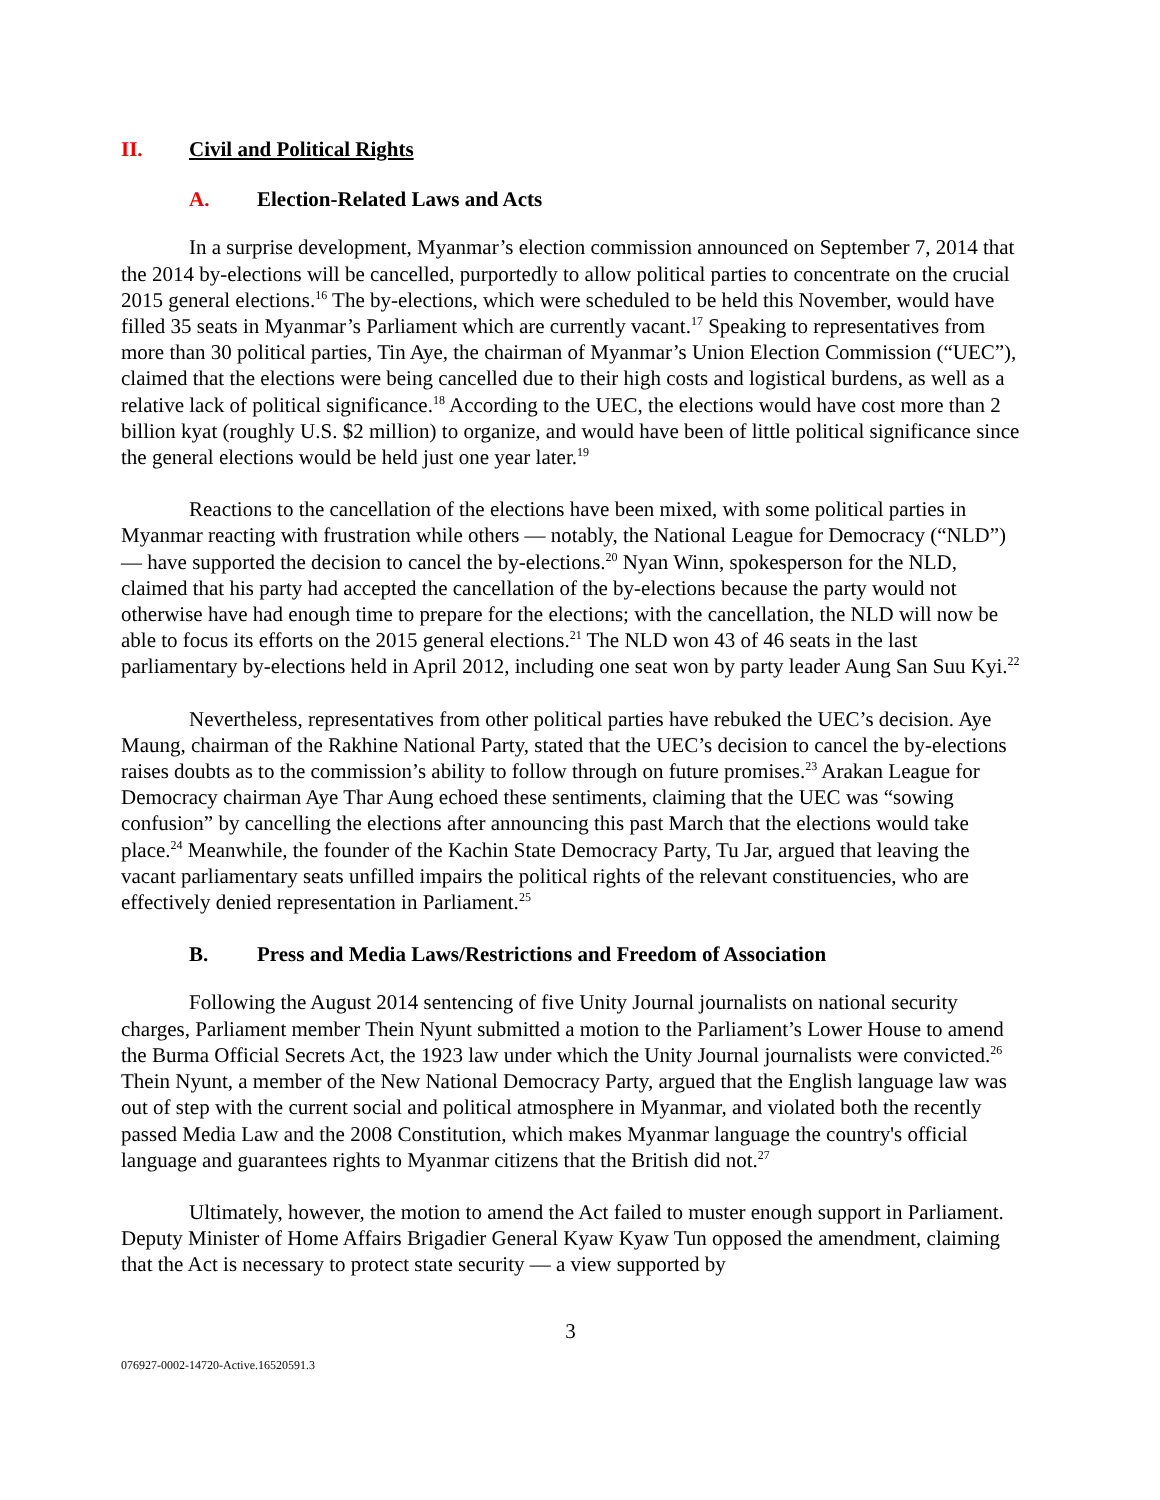II. Civil and Political Rights
A. Election-Related Laws and Acts
In a surprise development, Myanmar’s election commission announced on September 7, 2014 that the 2014 by-elections will be cancelled, purportedly to allow political parties to concentrate on the crucial 2015 general elections.<sup>16</sup> The by-elections, which were scheduled to be held this November, would have filled 35 seats in Myanmar’s Parliament which are currently vacant.<sup>17</sup> Speaking to representatives from more than 30 political parties, Tin Aye, the chairman of Myanmar’s Union Election Commission (“UEC”), claimed that the elections were being cancelled due to their high costs and logistical burdens, as well as a relative lack of political significance.<sup>18</sup> According to the UEC, the elections would have cost more than 2 billion kyat (roughly U.S. $2 million) to organize, and would have been of little political significance since the general elections would be held just one year later.<sup>19</sup>
Reactions to the cancellation of the elections have been mixed, with some political parties in Myanmar reacting with frustration while others — notably, the National League for Democracy (“NLD”) — have supported the decision to cancel the by-elections.<sup>20</sup> Nyan Winn, spokesperson for the NLD, claimed that his party had accepted the cancellation of the by-elections because the party would not otherwise have had enough time to prepare for the elections; with the cancellation, the NLD will now be able to focus its efforts on the 2015 general elections.<sup>21</sup> The NLD won 43 of 46 seats in the last parliamentary by-elections held in April 2012, including one seat won by party leader Aung San Suu Kyi.<sup>22</sup>
Nevertheless, representatives from other political parties have rebuked the UEC’s decision. Aye Maung, chairman of the Rakhine National Party, stated that the UEC’s decision to cancel the by-elections raises doubts as to the commission’s ability to follow through on future promises.<sup>23</sup> Arakan League for Democracy chairman Aye Thar Aung echoed these sentiments, claiming that the UEC was “sowing confusion” by cancelling the elections after announcing this past March that the elections would take place.<sup>24</sup> Meanwhile, the founder of the Kachin State Democracy Party, Tu Jar, argued that leaving the vacant parliamentary seats unfilled impairs the political rights of the relevant constituencies, who are effectively denied representation in Parliament.<sup>25</sup>
B. Press and Media Laws/Restrictions and Freedom of Association
Following the August 2014 sentencing of five Unity Journal journalists on national security charges, Parliament member Thein Nyunt submitted a motion to the Parliament’s Lower House to amend the Burma Official Secrets Act, the 1923 law under which the Unity Journal journalists were convicted.<sup>26</sup> Thein Nyunt, a member of the New National Democracy Party, argued that the English language law was out of step with the current social and political atmosphere in Myanmar, and violated both the recently passed Media Law and the 2008 Constitution, which makes Myanmar language the country's official language and guarantees rights to Myanmar citizens that the British did not.<sup>27</sup>
Ultimately, however, the motion to amend the Act failed to muster enough support in Parliament. Deputy Minister of Home Affairs Brigadier General Kyaw Kyaw Tun opposed the amendment, claiming that the Act is necessary to protect state security — a view supported by
3
076927-0002-14720-Active.16520591.3